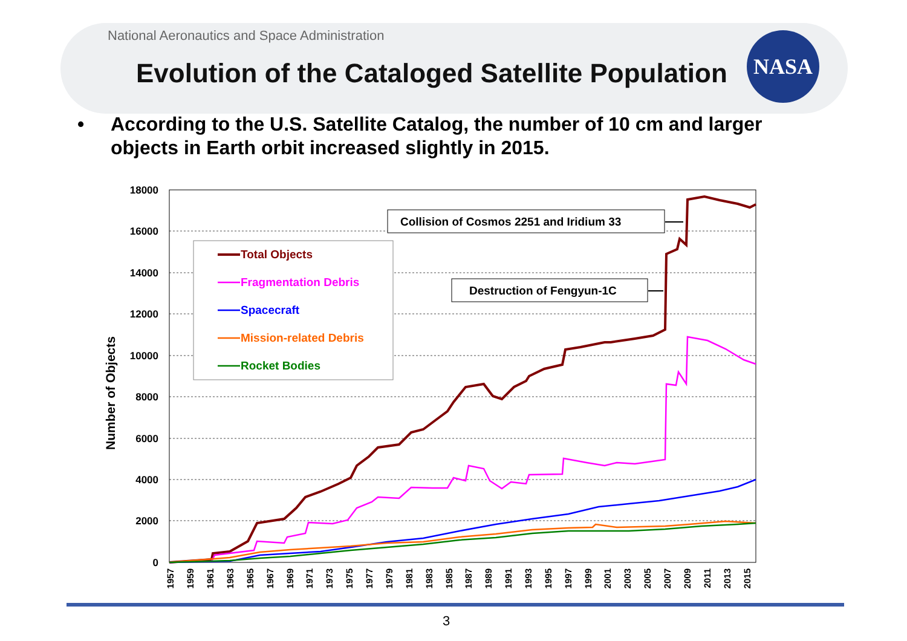National Aeronautics and Space Administration
Evolution of the Cataloged Satellite Population
NASA
• According to the U.S. Satellite Catalog, the number of 10 cm and larger objects in Earth orbit increased slightly in 2015.
18000
16000
14000
12000
10000
8000
6000
4000
2000
0
Number of Objects
1957
1959
1961
1963
1965
1967
1969
1971
1973
1975
1977
1979
1981
1983
1985
1987
1989
1991
1993
1995
1997
1999
2001
2003
2005
2007
2009
2011
2013
2015
Total Objects
Fragmentation Debris
Spacecraft
Mission-related Debris
Rocket Bodies
Collision of Cosmos 2251 and Iridium 33
Destruction of Fengyun-1C
3